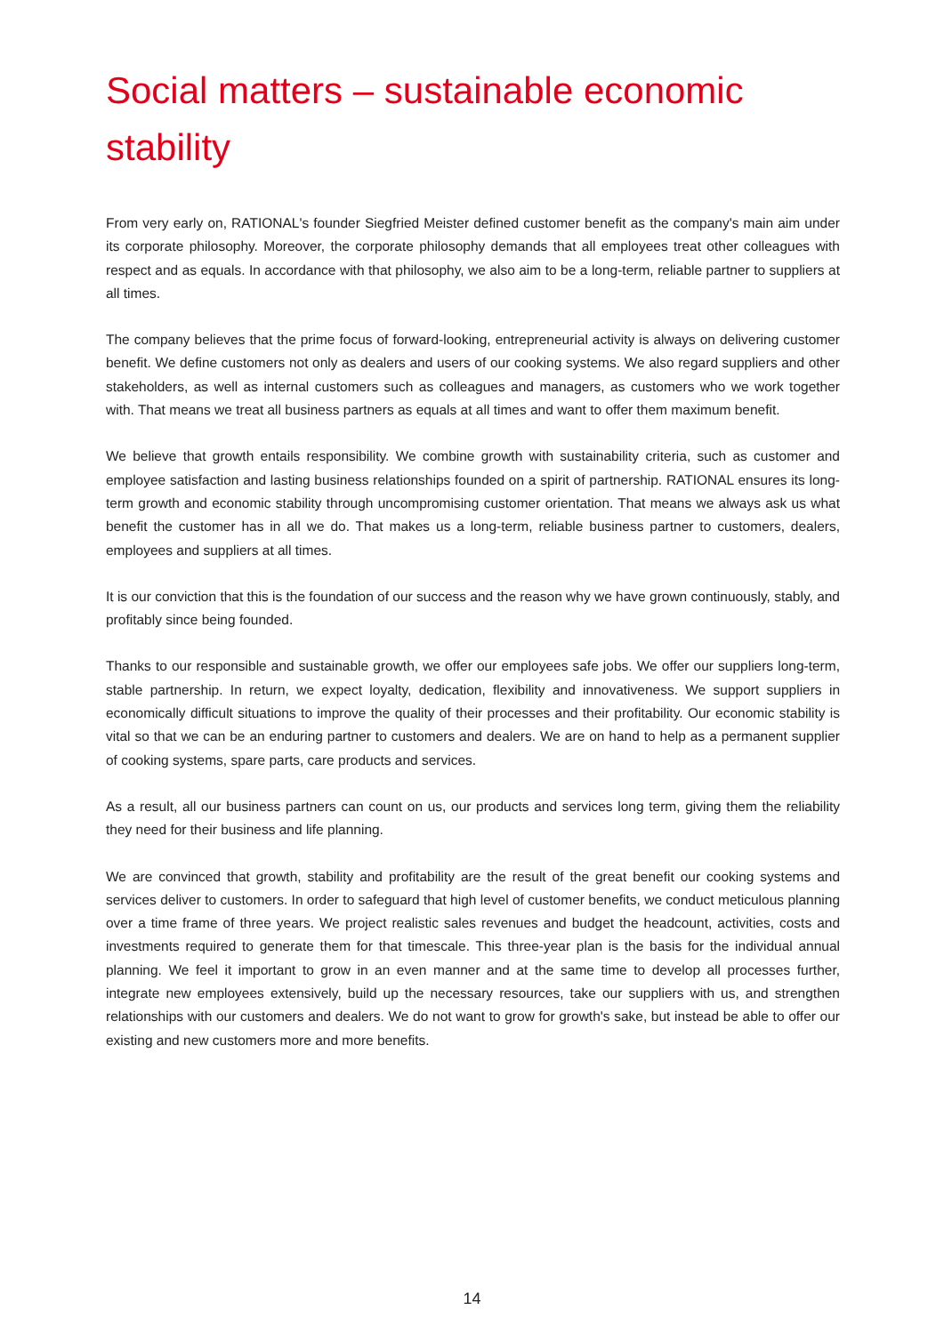Social matters – sustainable economic stability
From very early on, RATIONAL's founder Siegfried Meister defined customer benefit as the company's main aim under its corporate philosophy. Moreover, the corporate philosophy demands that all employees treat other colleagues with respect and as equals. In accordance with that philosophy, we also aim to be a long-term, reliable partner to suppliers at all times.
The company believes that the prime focus of forward-looking, entrepreneurial activity is always on delivering customer benefit. We define customers not only as dealers and users of our cooking systems. We also regard suppliers and other stakeholders, as well as internal customers such as colleagues and managers, as customers who we work together with. That means we treat all business partners as equals at all times and want to offer them maximum benefit.
We believe that growth entails responsibility. We combine growth with sustainability criteria, such as customer and employee satisfaction and lasting business relationships founded on a spirit of partnership. RATIONAL ensures its long-term growth and economic stability through uncompromising customer orientation. That means we always ask us what benefit the customer has in all we do. That makes us a long-term, reliable business partner to customers, dealers, employees and suppliers at all times.
It is our conviction that this is the foundation of our success and the reason why we have grown continuously, stably, and profitably since being founded.
Thanks to our responsible and sustainable growth, we offer our employees safe jobs. We offer our suppliers long-term, stable partnership. In return, we expect loyalty, dedication, flexibility and innovativeness. We support suppliers in economically difficult situations to improve the quality of their processes and their profitability. Our economic stability is vital so that we can be an enduring partner to customers and dealers. We are on hand to help as a permanent supplier of cooking systems, spare parts, care products and services.
As a result, all our business partners can count on us, our products and services long term, giving them the reliability they need for their business and life planning.
We are convinced that growth, stability and profitability are the result of the great benefit our cooking systems and services deliver to customers. In order to safeguard that high level of customer benefits, we conduct meticulous planning over a time frame of three years. We project realistic sales revenues and budget the headcount, activities, costs and investments required to generate them for that timescale. This three-year plan is the basis for the individual annual planning. We feel it important to grow in an even manner and at the same time to develop all processes further, integrate new employees extensively, build up the necessary resources, take our suppliers with us, and strengthen relationships with our customers and dealers. We do not want to grow for growth's sake, but instead be able to offer our existing and new customers more and more benefits.
14